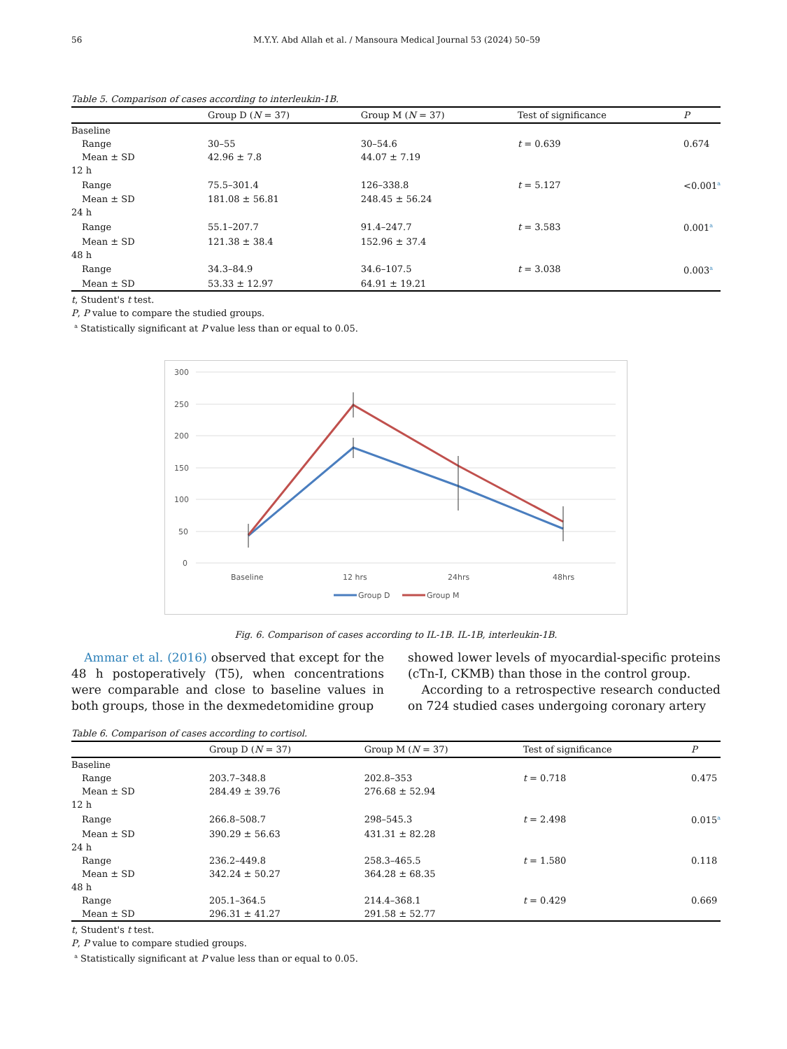56 M.Y.Y. Abd Allah et al. / Mansoura Medical Journal 53 (2024) 50–59
Table 5. Comparison of cases according to interleukin-1B.
| | Group D ( N = 37) | Group M ( N = 37) | Test of significance | P |
| --- | --- | --- | --- | --- |
| Baseline | | | | |
| Range | 30–55 | 30–54.6 | t = 0.639 | 0.674 |
| Mean ± SD | 42.96 ± 7.8 | 44.07 ± 7.19 | | |
| 12 h | | | | |
| Range | 75.5–301.4 | 126–338.8 | t = 5.127 | <0.001<sup>a</sup> |
| Mean ± SD | 181.08 ± 56.81 | 248.45 ± 56.24 | | |
| 24 h | | | | |
| Range | 55.1–207.7 | 91.4–247.7 | t = 3.583 | 0.001<sup>a</sup> |
| Mean ± SD | 121.38 ± 38.4 | 152.96 ± 37.4 | | |
| 48 h | | | | |
| Range | 34.3–84.9 | 34.6–107.5 | t = 3.038 | 0.003<sup>a</sup> |
| Mean ± SD | 53.33 ± 12.97 | 64.91 ± 19.21 | | |
t, Student's t test.
P, P value to compare the studied groups.
<sup>a</sup> Statistically significant at P value less than or equal to 0.05.
300
250
200
150
100
50
0
Baseline
12 hrs
24hrs
48hrs
Group D
Group M
Fig. 6. Comparison of cases according to IL-1B. IL-1B, interleukin-1B.
Ammar et al. (2016) observed that except for the 48 h postoperatively (T5), when concentrations were comparable and close to baseline values in both groups, those in the dexmedetomidine group
showed lower levels of myocardial-specific proteins (cTn-I, CKMB) than those in the control group.
According to a retrospective research conducted on 724 studied cases undergoing coronary artery
Table 6. Comparison of cases according to cortisol.
| | Group D ( N = 37) | Group M ( N = 37) | Test of significance | P |
| --- | --- | --- | --- | --- |
| Baseline | | | | |
| Range | 203.7–348.8 | 202.8–353 | t = 0.718 | 0.475 |
| Mean ± SD | 284.49 ± 39.76 | 276.68 ± 52.94 | | |
| 12 h | | | | |
| Range | 266.8–508.7 | 298–545.3 | t = 2.498 | 0.015<sup>a</sup> |
| Mean ± SD | 390.29 ± 56.63 | 431.31 ± 82.28 | | |
| 24 h | | | | |
| Range | 236.2–449.8 | 258.3–465.5 | t = 1.580 | 0.118 |
| Mean ± SD | 342.24 ± 50.27 | 364.28 ± 68.35 | | |
| 48 h | | | | |
| Range | 205.1–364.5 | 214.4–368.1 | t = 0.429 | 0.669 |
| Mean ± SD | 296.31 ± 41.27 | 291.58 ± 52.77 | | |
t, Student's t test.
P, P value to compare studied groups.
<sup>a</sup> Statistically significant at P value less than or equal to 0.05.